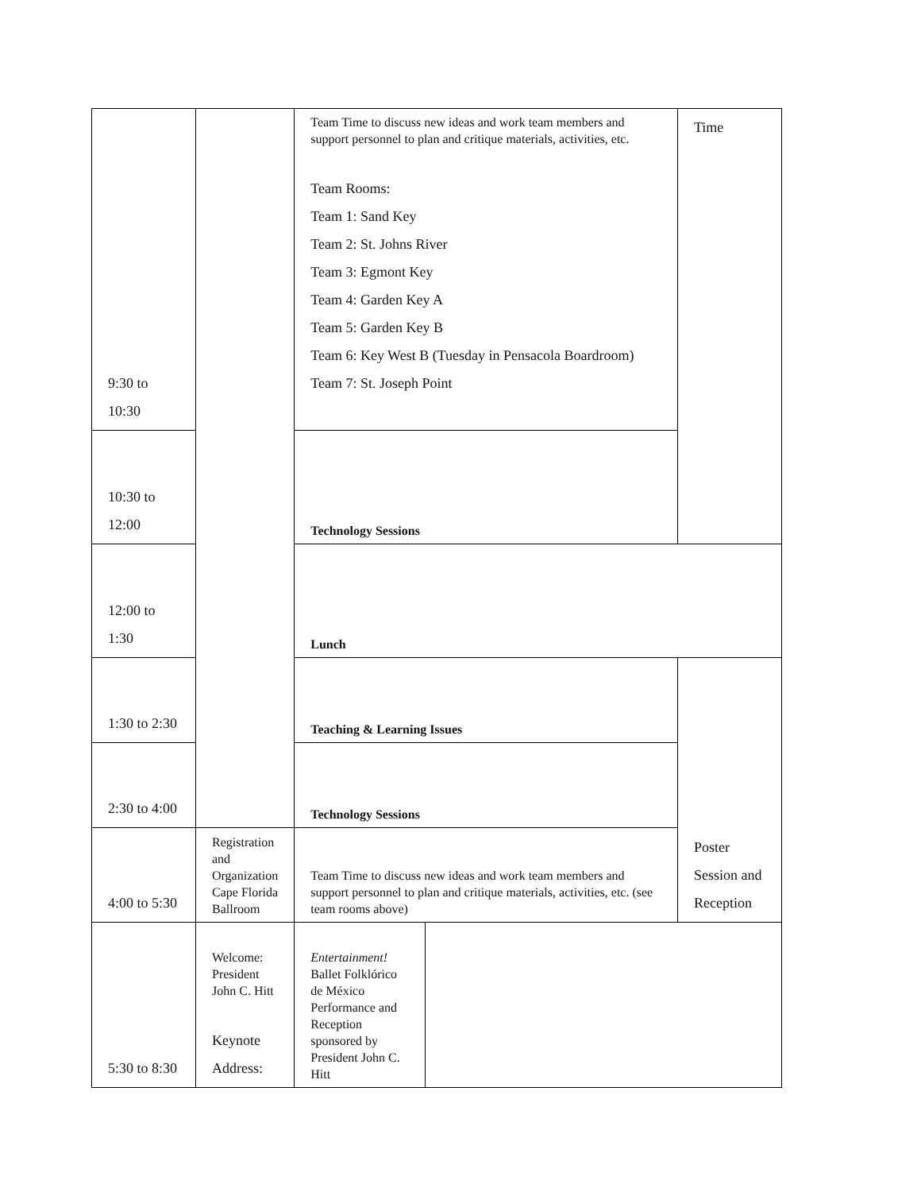| 9:30 to 10:30 | | Team Time to discuss new ideas and work team members and support personnel to plan and critique materials, activities, etc. Team Rooms: Team 1: Sand Key Team 2: St. Johns River Team 3: Egmont Key Team 4: Garden Key A Team 5: Garden Key B Team 6: Key West B (Tuesday in Pensacola Boardroom) Team 7: St. Joseph Point | | Time |
| 10:30 to 12:00 | | Technology Sessions | | |
| 12:00 to 1:30 | | Lunch | | |
| 1:30 to 2:30 | | Teaching & Learning Issues | | Poster Session and Reception |
| 2:30 to 4:00 | | Technology Sessions | | |
| 4:00 to 5:30 | Registration and Organization Cape Florida Ballroom | Team Time to discuss new ideas and work team members and support personnel to plan and critique materials, activities, etc. (see team rooms above) | | |
| 5:30 to 8:30 | Welcome: President John C. Hitt Keynote Address: | Entertainment! Ballet Folklórico de México Performance and Reception sponsored by President John C. Hitt | | |